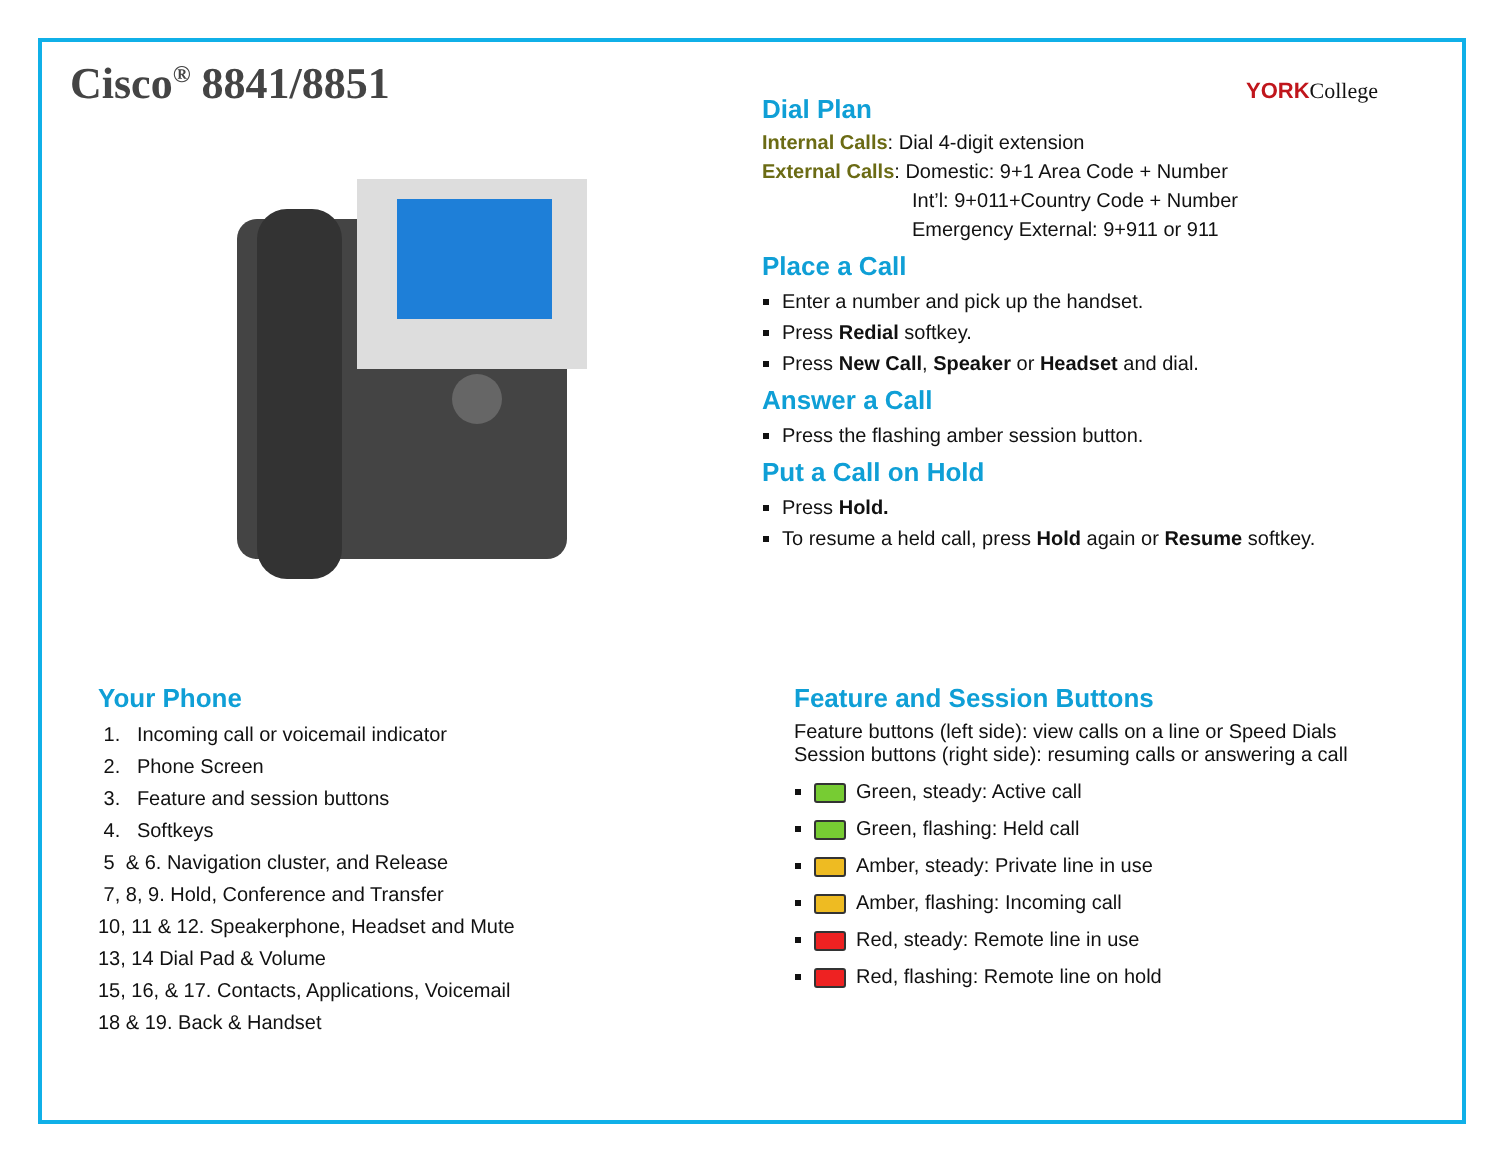Cisco<sup>®</sup> 8841/8851
YORKCollege
Dial Plan
Internal Calls: Dial 4-digit extension
External Calls: Domestic: 9+1 Area Code + Number
Int’l: 9+011+Country Code + Number
Emergency External: 9+911 or 911
Place a Call
Enter a number and pick up the handset.
Press Redial softkey.
Press New Call, Speaker or Headset and dial.
Answer a Call
Press the flashing amber session button.
Put a Call on Hold
Press Hold.
To resume a held call, press Hold again or Resume softkey.
Your Phone
1. Incoming call or voicemail indicator
2. Phone Screen
3. Feature and session buttons
4. Softkeys
5 & 6. Navigation cluster, and Release
7, 8, 9. Hold, Conference and Transfer
10, 11 & 12. Speakerphone, Headset and Mute
13, 14 Dial Pad & Volume
15, 16, & 17. Contacts, Applications, Voicemail
18 & 19. Back & Handset
Feature and Session Buttons
Feature buttons (left side): view calls on a line or Speed Dials
Session buttons (right side): resuming calls or answering a call
Green, steady: Active call
Green, flashing: Held call
Amber, steady: Private line in use
Amber, flashing: Incoming call
Red, steady: Remote line in use
Red, flashing: Remote line on hold